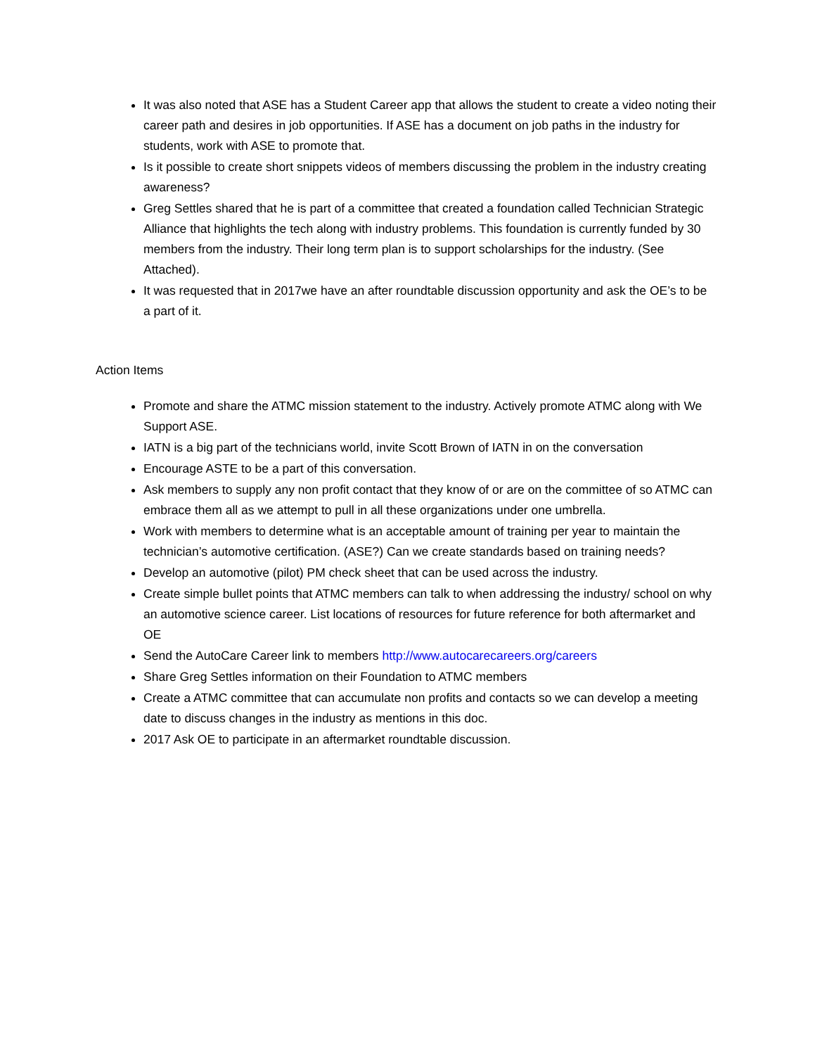It was also noted that ASE has a Student Career app that allows the student to create a video noting their career path and desires in job opportunities. If ASE has a document on job paths in the industry for students, work with ASE to promote that.
Is it possible to create short snippets videos of members discussing the problem in the industry creating awareness?
Greg Settles shared that he is part of a committee that created a foundation called Technician Strategic Alliance that highlights the tech along with industry problems. This foundation is currently funded by 30 members from the industry. Their long term plan is to support scholarships for the industry. (See Attached).
It was requested that in 2017we have an after roundtable discussion opportunity and ask the OE’s to be a part of it.
Action Items
Promote and share the ATMC mission statement to the industry. Actively promote ATMC along with We Support ASE.
IATN is a big part of the technicians world, invite Scott Brown of IATN in on the conversation
Encourage ASTE to be a part of this conversation.
Ask members to supply any non profit contact that they know of or are on the committee of so ATMC can embrace them all as we attempt to pull in all these organizations under one umbrella.
Work with members to determine what is an acceptable amount of training per year to maintain the technician’s automotive certification. (ASE?) Can we create standards based on training needs?
Develop an automotive (pilot) PM check sheet that can be used across the industry.
Create simple bullet points that ATMC members can talk to when addressing the industry/ school on why an automotive science career. List locations of resources for future reference for both aftermarket and OE
Send the AutoCare Career link to members http://www.autocarecareers.org/careers
Share Greg Settles information on their Foundation to ATMC members
Create a ATMC committee that can accumulate non profits and contacts so we can develop a meeting date to discuss changes in the industry as mentions in this doc.
2017 Ask OE to participate in an aftermarket roundtable discussion.